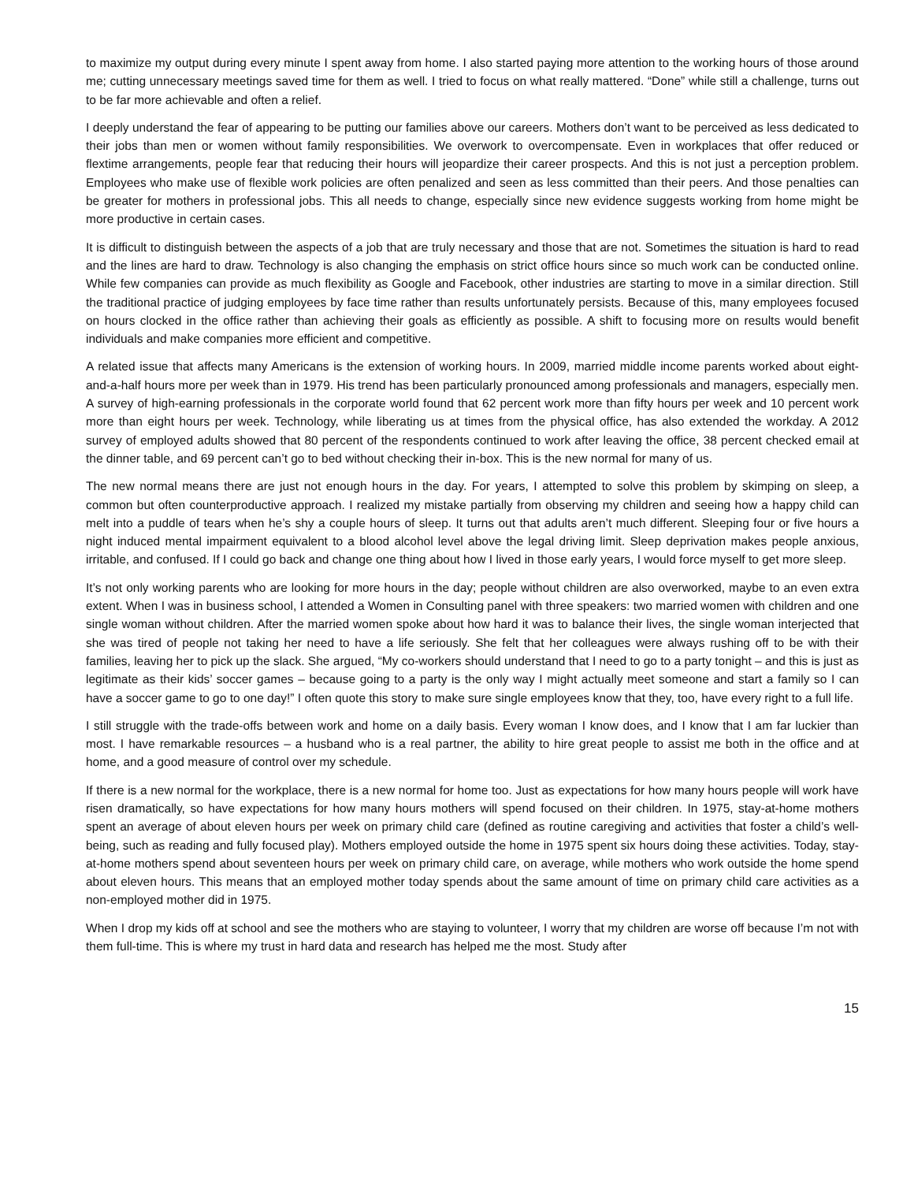to maximize my output during every minute I spent away from home. I also started paying more attention to the working hours of those around me; cutting unnecessary meetings saved time for them as well. I tried to focus on what really mattered. “Done” while still a challenge, turns out to be far more achievable and often a relief.
I deeply understand the fear of appearing to be putting our families above our careers. Mothers don’t want to be perceived as less dedicated to their jobs than men or women without family responsibilities. We overwork to overcompensate. Even in workplaces that offer reduced or flextime arrangements, people fear that reducing their hours will jeopardize their career prospects. And this is not just a perception problem. Employees who make use of flexible work policies are often penalized and seen as less committed than their peers. And those penalties can be greater for mothers in professional jobs. This all needs to change, especially since new evidence suggests working from home might be more productive in certain cases.
It is difficult to distinguish between the aspects of a job that are truly necessary and those that are not. Sometimes the situation is hard to read and the lines are hard to draw. Technology is also changing the emphasis on strict office hours since so much work can be conducted online. While few companies can provide as much flexibility as Google and Facebook, other industries are starting to move in a similar direction. Still the traditional practice of judging employees by face time rather than results unfortunately persists. Because of this, many employees focused on hours clocked in the office rather than achieving their goals as efficiently as possible. A shift to focusing more on results would benefit individuals and make companies more efficient and competitive.
A related issue that affects many Americans is the extension of working hours. In 2009, married middle income parents worked about eight-and-a-half hours more per week than in 1979. His trend has been particularly pronounced among professionals and managers, especially men. A survey of high-earning professionals in the corporate world found that 62 percent work more than fifty hours per week and 10 percent work more than eight hours per week. Technology, while liberating us at times from the physical office, has also extended the workday. A 2012 survey of employed adults showed that 80 percent of the respondents continued to work after leaving the office, 38 percent checked email at the dinner table, and 69 percent can’t go to bed without checking their in-box. This is the new normal for many of us.
The new normal means there are just not enough hours in the day. For years, I attempted to solve this problem by skimping on sleep, a common but often counterproductive approach. I realized my mistake partially from observing my children and seeing how a happy child can melt into a puddle of tears when he’s shy a couple hours of sleep. It turns out that adults aren’t much different. Sleeping four or five hours a night induced mental impairment equivalent to a blood alcohol level above the legal driving limit. Sleep deprivation makes people anxious, irritable, and confused. If I could go back and change one thing about how I lived in those early years, I would force myself to get more sleep.
It’s not only working parents who are looking for more hours in the day; people without children are also overworked, maybe to an even extra extent. When I was in business school, I attended a Women in Consulting panel with three speakers: two married women with children and one single woman without children. After the married women spoke about how hard it was to balance their lives, the single woman interjected that she was tired of people not taking her need to have a life seriously. She felt that her colleagues were always rushing off to be with their families, leaving her to pick up the slack. She argued, “My co-workers should understand that I need to go to a party tonight – and this is just as legitimate as their kids’ soccer games – because going to a party is the only way I might actually meet someone and start a family so I can have a soccer game to go to one day!” I often quote this story to make sure single employees know that they, too, have every right to a full life.
I still struggle with the trade-offs between work and home on a daily basis. Every woman I know does, and I know that I am far luckier than most. I have remarkable resources – a husband who is a real partner, the ability to hire great people to assist me both in the office and at home, and a good measure of control over my schedule.
If there is a new normal for the workplace, there is a new normal for home too. Just as expectations for how many hours people will work have risen dramatically, so have expectations for how many hours mothers will spend focused on their children. In 1975, stay-at-home mothers spent an average of about eleven hours per week on primary child care (defined as routine caregiving and activities that foster a child’s well-being, such as reading and fully focused play). Mothers employed outside the home in 1975 spent six hours doing these activities. Today, stay-at-home mothers spend about seventeen hours per week on primary child care, on average, while mothers who work outside the home spend about eleven hours. This means that an employed mother today spends about the same amount of time on primary child care activities as a non-employed mother did in 1975.
When I drop my kids off at school and see the mothers who are staying to volunteer, I worry that my children are worse off because I’m not with them full-time. This is where my trust in hard data and research has helped me the most. Study after
15